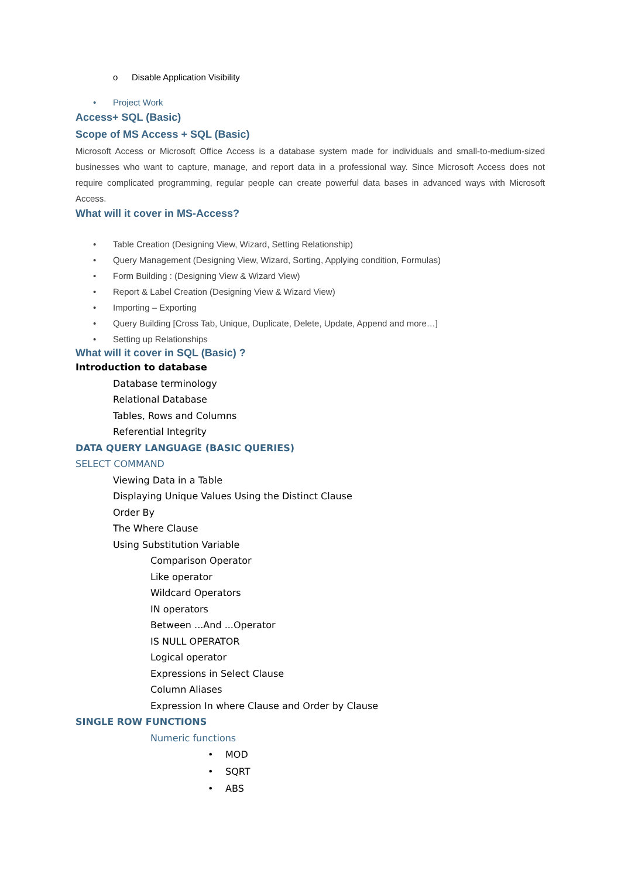o Disable Application Visibility
• Project Work
Access+ SQL (Basic)
Scope of MS Access + SQL (Basic)
Microsoft Access or Microsoft Office Access is a database system made for individuals and small-to-medium-sized businesses who want to capture, manage, and report data in a professional way. Since Microsoft Access does not require complicated programming, regular people can create powerful data bases in advanced ways with Microsoft Access.
What will it cover in MS-Access?
• Table Creation (Designing View, Wizard, Setting Relationship)
• Query Management (Designing View, Wizard, Sorting, Applying condition, Formulas)
• Form Building : (Designing View & Wizard View)
• Report & Label Creation (Designing View & Wizard View)
• Importing – Exporting
• Query Building [Cross Tab, Unique, Duplicate, Delete, Update, Append and more…]
• Setting up Relationships
What will it cover in SQL (Basic) ?
Introduction to database
Database terminology
Relational Database
Tables, Rows and Columns
Referential Integrity
DATA QUERY LANGUAGE (BASIC QUERIES)
SELECT COMMAND
Viewing Data in a Table
Displaying Unique Values Using the Distinct Clause
Order By
The Where Clause
Using Substitution Variable
Comparison Operator
Like operator
Wildcard Operators
IN operators
Between ...And ...Operator
IS NULL OPERATOR
Logical operator
Expressions in Select Clause
Column Aliases
Expression In where Clause and Order by Clause
SINGLE ROW FUNCTIONS
Numeric functions
• MOD
• SQRT
• ABS